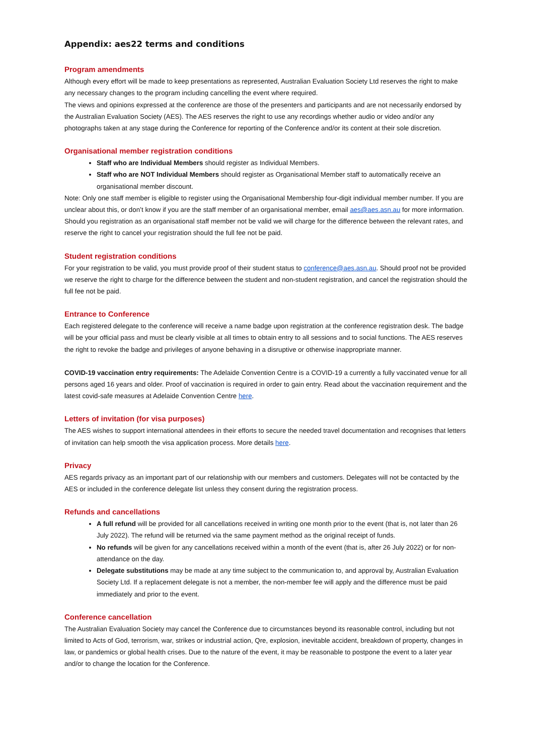Appendix: aes22 terms and conditions
Program amendments
Although every effort will be made to keep presentations as represented, Australian Evaluation Society Ltd reserves the right to make any necessary changes to the program including cancelling the event where required.
The views and opinions expressed at the conference are those of the presenters and participants and are not necessarily endorsed by the Australian Evaluation Society (AES). The AES reserves the right to use any recordings whether audio or video and/or any photographs taken at any stage during the Conference for reporting of the Conference and/or its content at their sole discretion.
Organisational member registration conditions
Staff who are Individual Members should register as Individual Members.
Staff who are NOT Individual Members should register as Organisational Member staff to automatically receive an organisational member discount.
Note: Only one staff member is eligible to register using the Organisational Membership four-digit individual member number. If you are unclear about this, or don’t know if you are the staff member of an organisational member, email aes@aes.asn.au for more information.
Should you registration as an organisational staff member not be valid we will charge for the difference between the relevant rates, and reserve the right to cancel your registration should the full fee not be paid.
Student registration conditions
For your registration to be valid, you must provide proof of their student status to conference@aes.asn.au. Should proof not be provided we reserve the right to charge for the difference between the student and non-student registration, and cancel the registration should the full fee not be paid.
Entrance to Conference
Each registered delegate to the conference will receive a name badge upon registration at the conference registration desk. The badge will be your official pass and must be clearly visible at all times to obtain entry to all sessions and to social functions. The AES reserves the right to revoke the badge and privileges of anyone behaving in a disruptive or otherwise inappropriate manner.
COVID-19 vaccination entry requirements: The Adelaide Convention Centre is a COVID-19 a currently a fully vaccinated venue for all persons aged 16 years and older. Proof of vaccination is required in order to gain entry. Read about the vaccination requirement and the latest covid-safe measures at Adelaide Convention Centre here.
Letters of invitation (for visa purposes)
The AES wishes to support international attendees in their efforts to secure the needed travel documentation and recognises that letters of invitation can help smooth the visa application process. More details here.
Privacy
AES regards privacy as an important part of our relationship with our members and customers. Delegates will not be contacted by the AES or included in the conference delegate list unless they consent during the registration process.
Refunds and cancellations
A full refund will be provided for all cancellations received in writing one month prior to the event (that is, not later than 26 July 2022). The refund will be returned via the same payment method as the original receipt of funds.
No refunds will be given for any cancellations received within a month of the event (that is, after 26 July 2022) or for non-attendance on the day.
Delegate substitutions may be made at any time subject to the communication to, and approval by, Australian Evaluation Society Ltd. If a replacement delegate is not a member, the non-member fee will apply and the difference must be paid immediately and prior to the event.
Conference cancellation
The Australian Evaluation Society may cancel the Conference due to circumstances beyond its reasonable control, including but not limited to Acts of God, terrorism, war, strikes or industrial action, Qre, explosion, inevitable accident, breakdown of property, changes in law, or pandemics or global health crises. Due to the nature of the event, it may be reasonable to postpone the event to a later year and/or to change the location for the Conference.